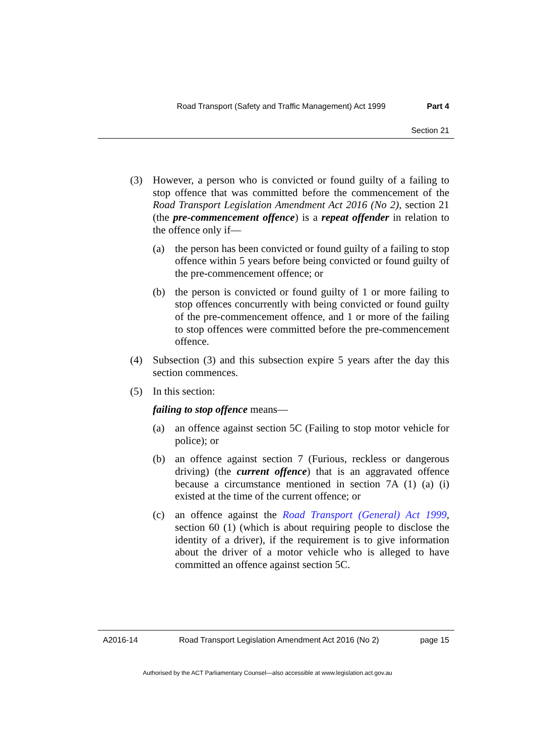Road Transport (Safety and Traffic Management) Act 1999 Part 4
Section 21
(3) However, a person who is convicted or found guilty of a failing to stop offence that was committed before the commencement of the Road Transport Legislation Amendment Act 2016 (No 2), section 21 (the pre-commencement offence) is a repeat offender in relation to the offence only if—
(a) the person has been convicted or found guilty of a failing to stop offence within 5 years before being convicted or found guilty of the pre-commencement offence; or
(b) the person is convicted or found guilty of 1 or more failing to stop offences concurrently with being convicted or found guilty of the pre-commencement offence, and 1 or more of the failing to stop offences were committed before the pre-commencement offence.
(4) Subsection (3) and this subsection expire 5 years after the day this section commences.
(5) In this section:
failing to stop offence means—
(a) an offence against section 5C (Failing to stop motor vehicle for police); or
(b) an offence against section 7 (Furious, reckless or dangerous driving) (the current offence) that is an aggravated offence because a circumstance mentioned in section 7A (1) (a) (i) existed at the time of the current offence; or
(c) an offence against the Road Transport (General) Act 1999, section 60 (1) (which is about requiring people to disclose the identity of a driver), if the requirement is to give information about the driver of a motor vehicle who is alleged to have committed an offence against section 5C.
A2016-14 Road Transport Legislation Amendment Act 2016 (No 2) page 15
Authorised by the ACT Parliamentary Counsel—also accessible at www.legislation.act.gov.au